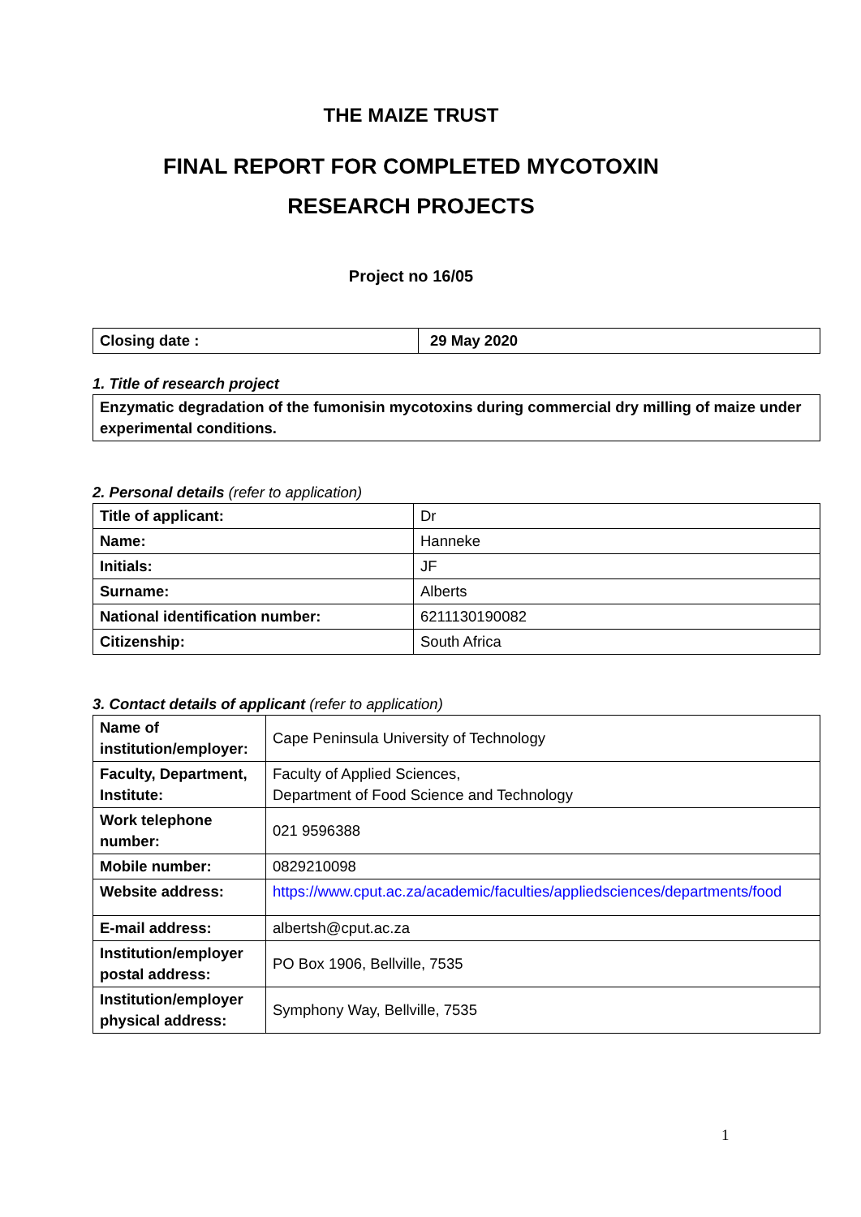THE MAIZE TRUST
FINAL REPORT FOR COMPLETED MYCOTOXIN
RESEARCH PROJECTS
Project no 16/05
| Closing date : | 29 May 2020 |
1. Title of research project
| Enzymatic degradation of the fumonisin mycotoxins during commercial dry milling of maize under experimental conditions. |
2. Personal details (refer to application)
| Title of applicant: | Dr |
| Name: | Hanneke |
| Initials: | JF |
| Surname: | Alberts |
| National identification number: | 6211130190082 |
| Citizenship: | South Africa |
3. Contact details of applicant (refer to application)
| Name of institution/employer: | Cape Peninsula University of Technology |
| Faculty, Department, Institute: | Faculty of Applied Sciences, Department of Food Science and Technology |
| Work telephone number: | 021 9596388 |
| Mobile number: | 0829210098 |
| Website address: | https://www.cput.ac.za/academic/faculties/appliedsciences/departments/food |
| E-mail address: | albertsh@cput.ac.za |
| Institution/employer postal address: | PO Box 1906, Bellville, 7535 |
| Institution/employer physical address: | Symphony Way, Bellville, 7535 |
1